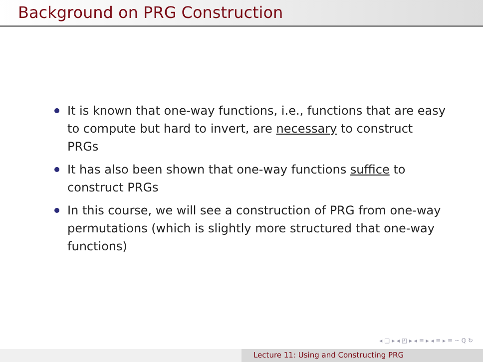Background on PRG Construction
It is known that one-way functions, i.e., functions that are easy to compute but hard to invert, are necessary to construct PRGs
It has also been shown that one-way functions suffice to construct PRGs
In this course, we will see a construction of PRG from one-way permutations (which is slightly more structured that one-way functions)
◂ □ ▸ ◂ ◰ ▸ ◂ ≡ ▸ ◂ ≡ ▸ ≡ ∽ ℚ ↻
Lecture 11: Using and Constructing PRG